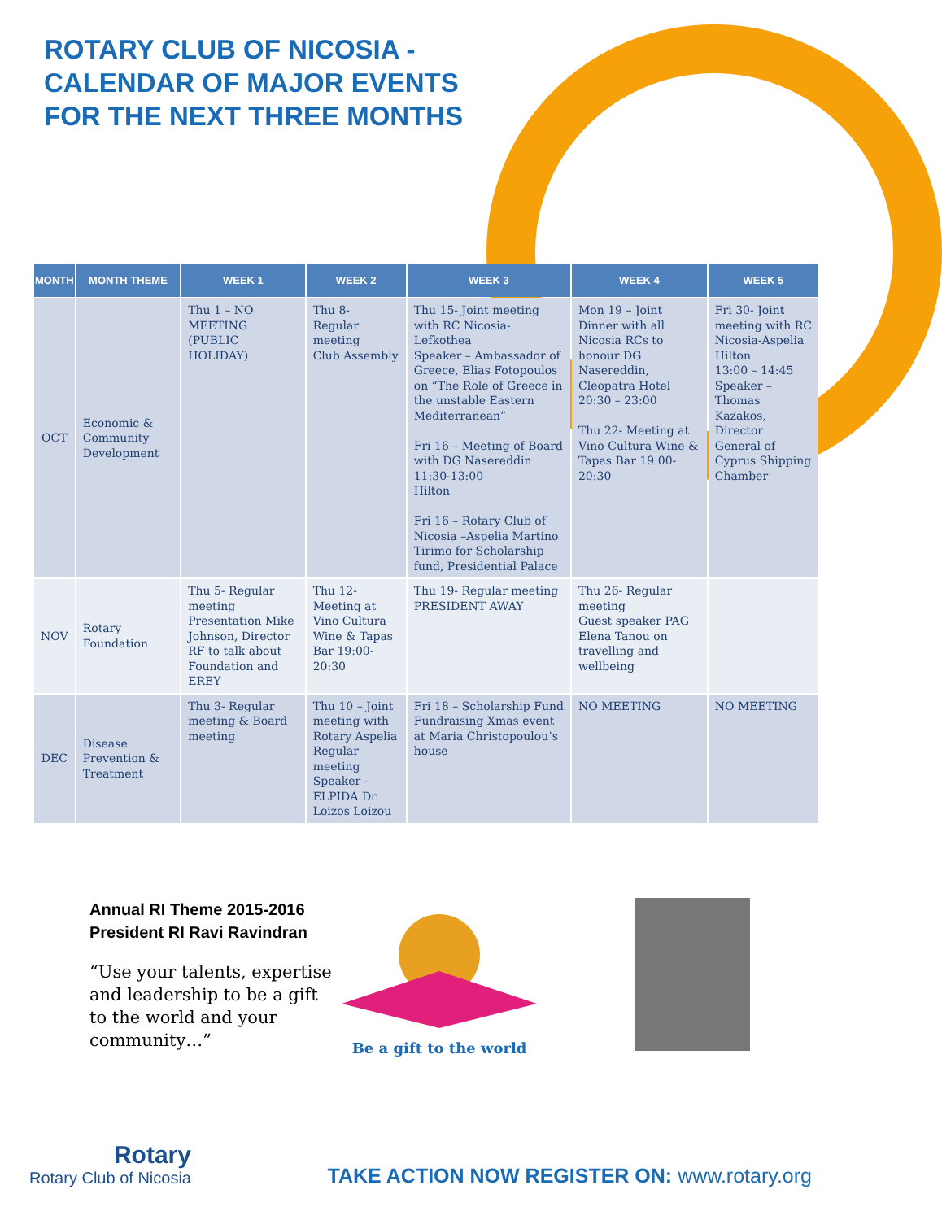ROTARY CLUB OF NICOSIA -
CALENDAR OF MAJOR EVENTS
FOR THE NEXT THREE MONTHS
| MONTH | MONTH THEME | WEEK 1 | WEEK 2 | WEEK 3 | WEEK 4 | WEEK 5 |
| --- | --- | --- | --- | --- | --- | --- |
| OCT | Economic & Community Development | Thu 1 – NO MEETING (PUBLIC HOLIDAY) | Thu 8- Regular meeting Club Assembly | Thu 15- Joint meeting with RC Nicosia-Lefkothea Speaker – Ambassador of Greece, Elias Fotopoulos on “The Role of Greece in the unstable Eastern Mediterranean” Fri 16 – Meeting of Board with DG Nasereddin 11:30-13:00 Hilton Fri 16 – Rotary Club of Nicosia –Aspelia Martino Tirimo for Scholarship fund, Presidential Palace | Mon 19 – Joint Dinner with all Nicosia RCs to honour DG Nasereddin, Cleopatra Hotel 20:30 – 23:00 Thu 22- Meeting at Vino Cultura Wine & Tapas Bar 19:00-20:30 | Fri 30- Joint meeting with RC Nicosia-Aspelia Hilton 13:00 – 14:45 Speaker – Thomas Kazakos, Director General of Cyprus Shipping Chamber |
| NOV | Rotary Foundation | Thu 5- Regular meeting Presentation Mike Johnson, Director RF to talk about Foundation and EREY | Thu 12- Meeting at Vino Cultura Wine & Tapas Bar 19:00-20:30 | Thu 19- Regular meeting PRESIDENT AWAY | Thu 26- Regular meeting Guest speaker PAG Elena Tanou on travelling and wellbeing | |
| DEC | Disease Prevention & Treatment | Thu 3- Regular meeting & Board meeting | Thu 10 – Joint meeting with Rotary Aspelia Regular meeting Speaker – ELPIDA Dr Loizos Loizou | Fri 18 – Scholarship Fund Fundraising Xmas event at Maria Christopoulou’s house | NO MEETING | NO MEETING |
Annual RI Theme 2015-2016
President RI Ravi Ravindran
“Use your talents, expertise and leadership to be a gift to the world and your community…”
Be a gift to the world
Rotary
Rotary Club of Nicosia
TAKE ACTION NOW REGISTER ON: www.rotary.org